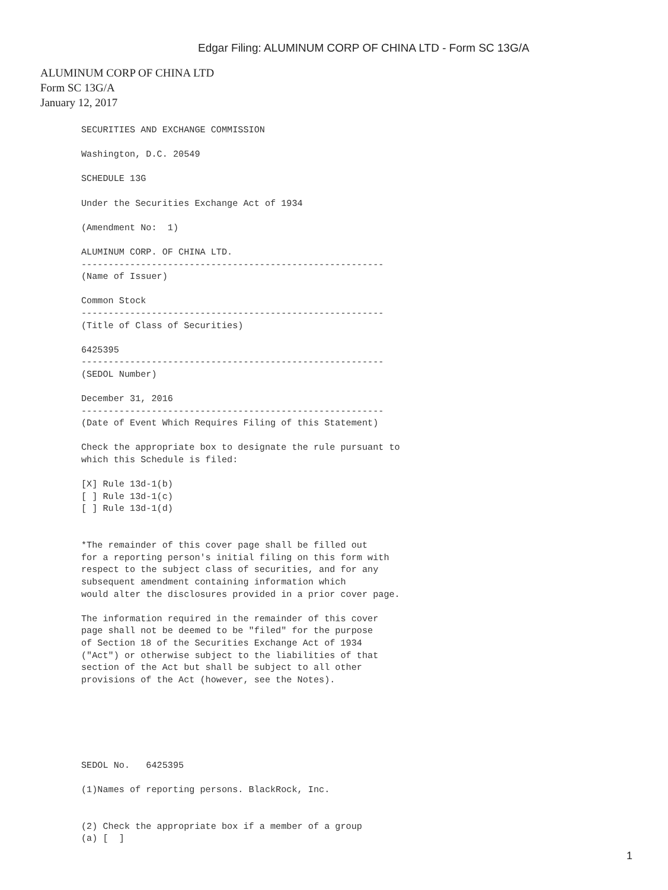Edgar Filing: ALUMINUM CORP OF CHINA LTD - Form SC 13G/A
ALUMINUM CORP OF CHINA LTD
Form SC 13G/A
January 12, 2017
SECURITIES AND EXCHANGE COMMISSION

Washington, D.C. 20549

SCHEDULE 13G

Under the Securities Exchange Act of 1934

(Amendment No:  1)

ALUMINUM CORP. OF CHINA LTD.
--------------------------------------------------------
(Name of Issuer)

Common Stock
--------------------------------------------------------
(Title of Class of Securities)

6425395
--------------------------------------------------------
(SEDOL Number)

December 31, 2016
--------------------------------------------------------
(Date of Event Which Requires Filing of this Statement)

Check the appropriate box to designate the rule pursuant to
which this Schedule is filed:

[X] Rule 13d-1(b)
[ ] Rule 13d-1(c)
[ ] Rule 13d-1(d)


*The remainder of this cover page shall be filled out
for a reporting person's initial filing on this form with
respect to the subject class of securities, and for any
subsequent amendment containing information which
would alter the disclosures provided in a prior cover page.

The information required in the remainder of this cover
page shall not be deemed to be "filed" for the purpose
of Section 18 of the Securities Exchange Act of 1934
("Act") or otherwise subject to the liabilities of that
section of the Act but shall be subject to all other
provisions of the Act (however, see the Notes).






SEDOL No.   6425395

(1)Names of reporting persons. BlackRock, Inc.


(2) Check the appropriate box if a member of a group
(a) [  ]
1